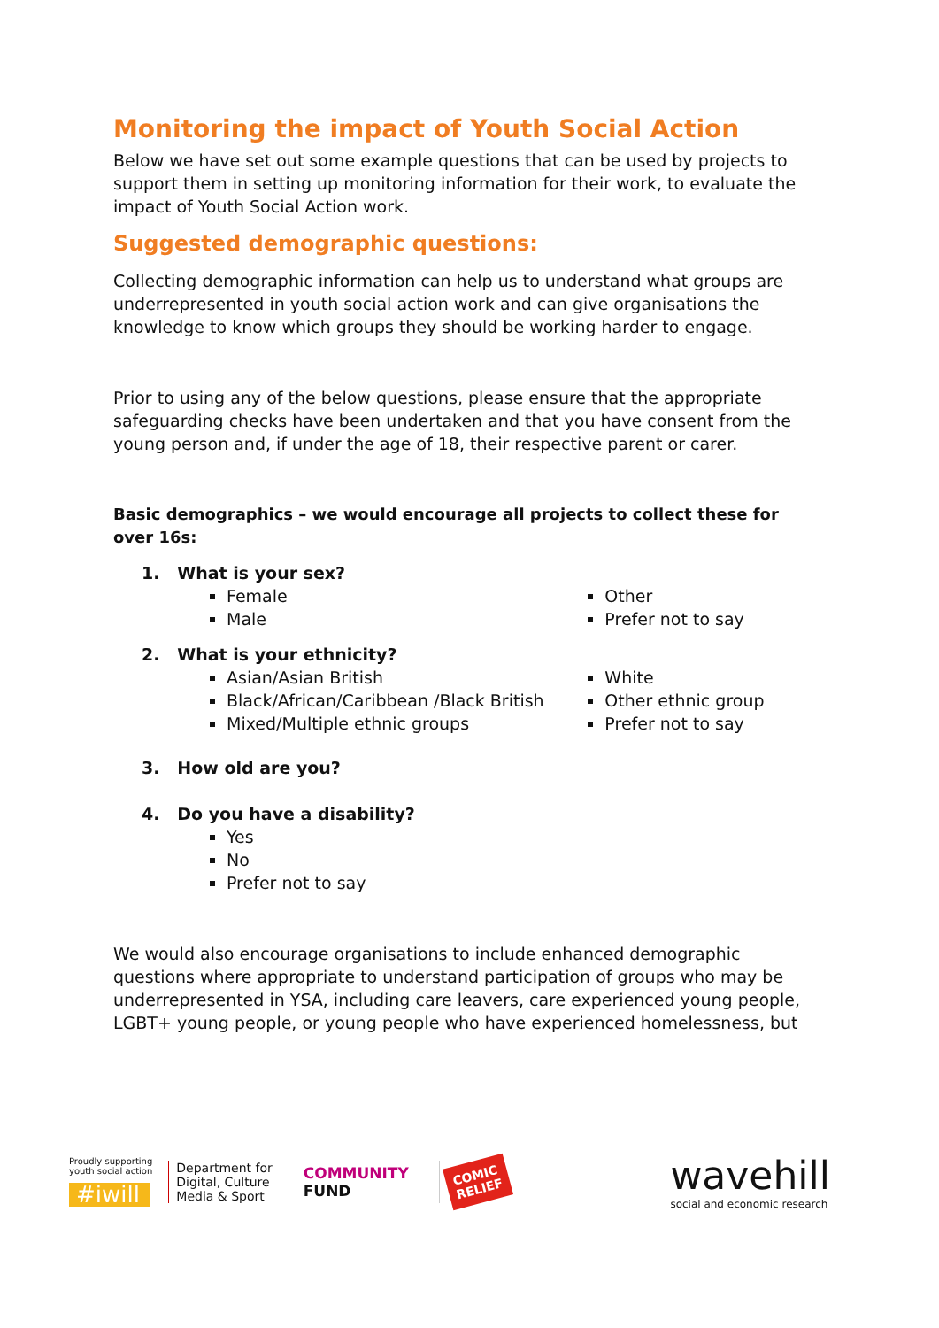Monitoring the impact of Youth Social Action
Below we have set out some example questions that can be used by projects to support them in setting up monitoring information for their work, to evaluate the impact of Youth Social Action work.
Suggested demographic questions:
Collecting demographic information can help us to understand what groups are underrepresented in youth social action work and can give organisations the knowledge to know which groups they should be working harder to engage.
Prior to using any of the below questions, please ensure that the appropriate safeguarding checks have been undertaken and that you have consent from the young person and, if under the age of 18, their respective parent or carer.
Basic demographics – we would encourage all projects to collect these for over 16s:
1. What is your sex?
Female
Male
Other
Prefer not to say
2. What is your ethnicity?
Asian/Asian British
Black/African/Caribbean /Black British
Mixed/Multiple ethnic groups
White
Other ethnic group
Prefer not to say
3. How old are you?
4. Do you have a disability?
Yes
No
Prefer not to say
We would also encourage organisations to include enhanced demographic questions where appropriate to understand participation of groups who may be underrepresented in YSA, including care leavers, care experienced young people, LGBT+ young people, or young people who have experienced homelessness, but
Proudly supporting
youth social action
#iwill
Department for
Digital, Culture
Media & Sport
COMMUNITY
FUND
COMIC
RELIEF
wavehill
social and economic research